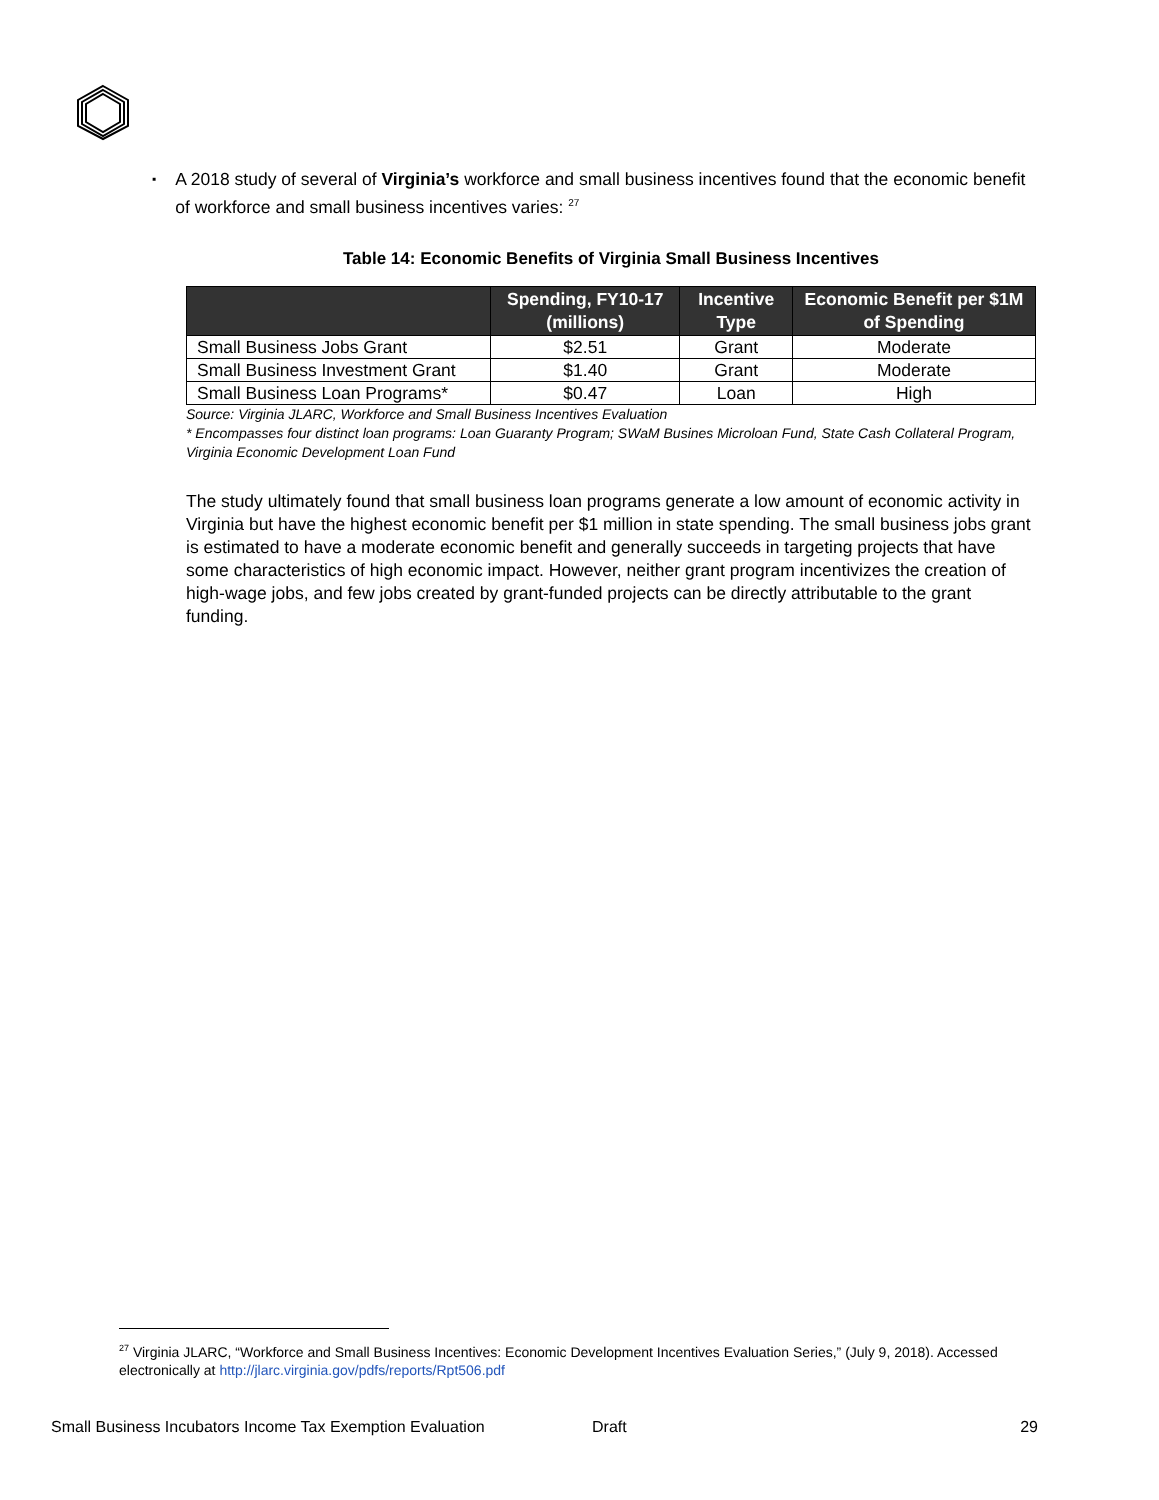▪
A 2018 study of several of Virginia’s workforce and small business incentives found that the economic benefit of workforce and small business incentives varies: <sup>27</sup>
Table 14: Economic Benefits of Virginia Small Business Incentives
| | Spending, FY10-17 (millions) | Incentive Type | Economic Benefit per $1M of Spending |
| --- | --- | --- | --- |
| Small Business Jobs Grant | $2.51 | Grant | Moderate |
| Small Business Investment Grant | $1.40 | Grant | Moderate |
| Small Business Loan Programs* | $0.47 | Loan | High |
Source: Virginia JLARC, Workforce and Small Business Incentives Evaluation
* Encompasses four distinct loan programs: Loan Guaranty Program; SWaM Busines Microloan Fund, State Cash Collateral Program, Virginia Economic Development Loan Fund
The study ultimately found that small business loan programs generate a low amount of economic activity in Virginia but have the highest economic benefit per $1 million in state spending. The small business jobs grant is estimated to have a moderate economic benefit and generally succeeds in targeting projects that have some characteristics of high economic impact. However, neither grant program incentivizes the creation of high-wage jobs, and few jobs created by grant-funded projects can be directly attributable to the grant funding.
<sup>27</sup> Virginia JLARC, “Workforce and Small Business Incentives: Economic Development Incentives Evaluation Series,” (July 9, 2018). Accessed electronically at http://jlarc.virginia.gov/pdfs/reports/Rpt506.pdf
Small Business Incubators Income Tax Exemption Evaluation Draft 29